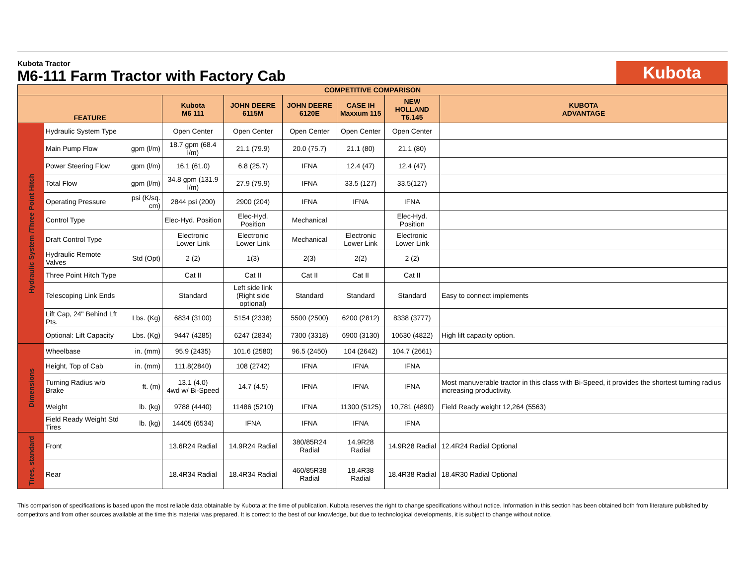Kubota Tractor
M6-111 Farm Tractor with Factory Cab
Kubota
| COMPETITIVE COMPARISON | | | | | | | | |
| FEATURE | | | Kubota M6 111 | JOHN DEERE 6115M | JOHN DEERE 6120E | CASE IH Maxxum 115 | NEW HOLLAND T6.145 | KUBOTA ADVANTAGE |
| Hydraulic System /Three Point Hitch | Hydraulic System Type | | Open Center | Open Center | Open Center | Open Center | Open Center | |
| | Main Pump Flow | gpm (l/m) | 18.7 gpm (68.4 l/m) | 21.1 (79.9) | 20.0 (75.7) | 21.1 (80) | 21.1 (80) | |
| | Power Steering Flow | gpm (l/m) | 16.1 (61.0) | 6.8 (25.7) | IFNA | 12.4 (47) | 12.4 (47) | |
| | Total Flow | gpm (l/m) | 34.8 gpm (131.9 l/m) | 27.9 (79.9) | IFNA | 33.5 (127) | 33.5(127) | |
| | Operating Pressure | psi (K/sq. cm) | 2844 psi (200) | 2900 (204) | IFNA | IFNA | IFNA | |
| | Control Type | | Elec-Hyd. Position | Elec-Hyd. Position | Mechanical | | Elec-Hyd. Position | |
| | Draft Control Type | | Electronic Lower Link | Electronic Lower Link | Mechanical | Electronic Lower Link | Electronic Lower Link | |
| | Hydraulic Remote Valves | Std (Opt) | 2 (2) | 1(3) | 2(3) | 2(2) | 2 (2) | |
| | Three Point Hitch Type | | Cat II | Cat II | Cat II | Cat II | Cat II | |
| | Telescoping Link Ends | | Standard | Left side link (Right side optional) | Standard | Standard | Standard | Easy to connect implements |
| | Lift Cap, 24" Behind Lft Pts. | Lbs. (Kg) | 6834 (3100) | 5154 (2338) | 5500 (2500) | 6200 (2812) | 8338 (3777) | |
| | Optional: Lift Capacity | Lbs. (Kg) | 9447 (4285) | 6247 (2834) | 7300 (3318) | 6900 (3130) | 10630 (4822) | High lift capacity option. |
| Dimensions | Wheelbase | in. (mm) | 95.9 (2435) | 101.6 (2580) | 96.5 (2450) | 104 (2642) | 104.7 (2661) | |
| | Height, Top of Cab | in. (mm) | 111.8(2840) | 108 (2742) | IFNA | IFNA | IFNA | |
| | Turning Radius w/o Brake | ft. (m) | 13.1 (4.0) 4wd w/ Bi-Speed | 14.7 (4.5) | IFNA | IFNA | IFNA | Most manuverable tractor in this class with Bi-Speed, it provides the shortest turning radius increasing productivity. |
| | Weight | lb. (kg) | 9788 (4440) | 11486 (5210) | IFNA | 11300 (5125) | 10,781 (4890) | Field Ready weight 12,264 (5563) |
| | Field Ready Weight Std Tires | lb. (kg) | 14405 (6534) | IFNA | IFNA | IFNA | IFNA | |
| Tires, standard | Front | | 13.6R24 Radial | 14.9R24 Radial | 380/85R24 Radial | 14.9R28 Radial | 14.9R28 Radial | 12.4R24 Radial Optional |
| | Rear | | 18.4R34 Radial | 18.4R34 Radial | 460/85R38 Radial | 18.4R38 Radial | 18.4R38 Radial | 18.4R30 Radial Optional |
This comparison of specifications is based upon the most reliable data obtainable by Kubota at the time of publication. Kubota reserves the right to change specifications without notice. Information in this section has been obtained both from literature published by competitors and from other sources available at the time this material was prepared. It is correct to the best of our knowledge, but due to technological developments, it is subject to change without notice.